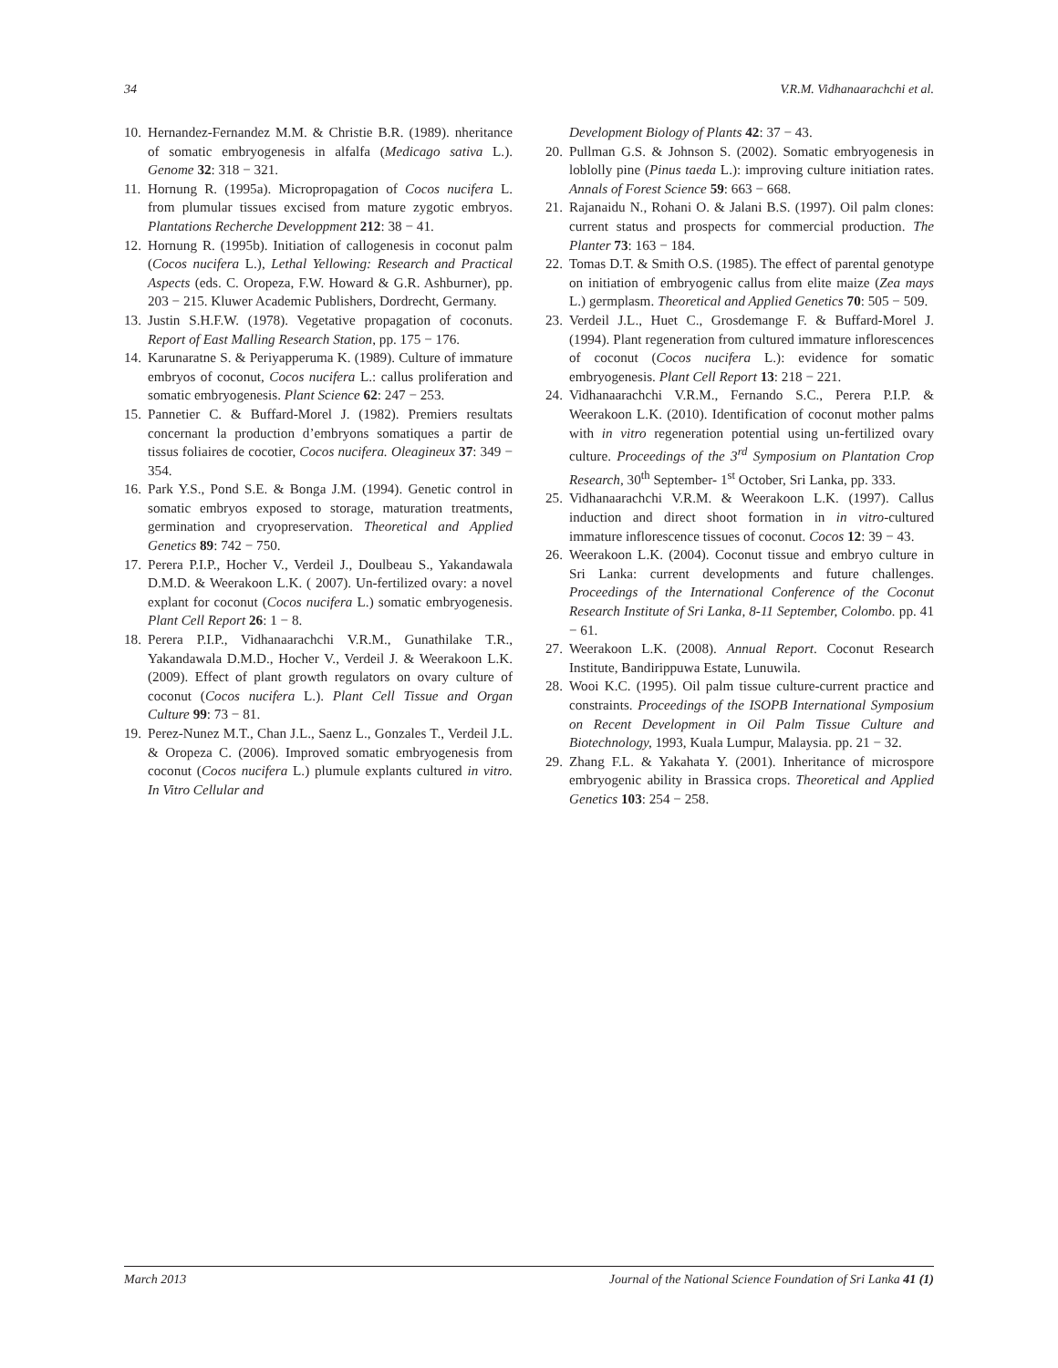34 V.R.M. Vidhanaarachchi et al.
10. Hernandez-Fernandez M.M. & Christie B.R. (1989). nheritance of somatic embryogenesis in alfalfa (Medicago sativa L.). Genome 32: 318 − 321.
11. Hornung R. (1995a). Micropropagation of Cocos nucifera L. from plumular tissues excised from mature zygotic embryos. Plantations Recherche Developpment 212: 38 − 41.
12. Hornung R. (1995b). Initiation of callogenesis in coconut palm (Cocos nucifera L.), Lethal Yellowing: Research and Practical Aspects (eds. C. Oropeza, F.W. Howard & G.R. Ashburner), pp. 203 − 215. Kluwer Academic Publishers, Dordrecht, Germany.
13. Justin S.H.F.W. (1978). Vegetative propagation of coconuts. Report of East Malling Research Station, pp. 175 − 176.
14. Karunaratne S. & Periyapperuma K. (1989). Culture of immature embryos of coconut, Cocos nucifera L.: callus proliferation and somatic embryogenesis. Plant Science 62: 247 − 253.
15. Pannetier C. & Buffard-Morel J. (1982). Premiers resultats concernant la production d’embryons somatiques a partir de tissus foliaires de cocotier, Cocos nucifera. Oleagineux 37: 349 − 354.
16. Park Y.S., Pond S.E. & Bonga J.M. (1994). Genetic control in somatic embryos exposed to storage, maturation treatments, germination and cryopreservation. Theoretical and Applied Genetics 89: 742 − 750.
17. Perera P.I.P., Hocher V., Verdeil J., Doulbeau S., Yakandawala D.M.D. & Weerakoon L.K. ( 2007). Un-fertilized ovary: a novel explant for coconut (Cocos nucifera L.) somatic embryogenesis. Plant Cell Report 26: 1 − 8.
18. Perera P.I.P., Vidhanaarachchi V.R.M., Gunathilake T.R., Yakandawala D.M.D., Hocher V., Verdeil J. & Weerakoon L.K. (2009). Effect of plant growth regulators on ovary culture of coconut (Cocos nucifera L.). Plant Cell Tissue and Organ Culture 99: 73 − 81.
19. Perez-Nunez M.T., Chan J.L., Saenz L., Gonzales T., Verdeil J.L. & Oropeza C. (2006). Improved somatic embryogenesis from coconut (Cocos nucifera L.) plumule explants cultured in vitro. In Vitro Cellular and
Development Biology of Plants 42: 37 − 43.
20. Pullman G.S. & Johnson S. (2002). Somatic embryogenesis in loblolly pine (Pinus taeda L.): improving culture initiation rates. Annals of Forest Science 59: 663 − 668.
21. Rajanaidu N., Rohani O. & Jalani B.S. (1997). Oil palm clones: current status and prospects for commercial production. The Planter 73: 163 − 184.
22. Tomas D.T. & Smith O.S. (1985). The effect of parental genotype on initiation of embryogenic callus from elite maize (Zea mays L.) germplasm. Theoretical and Applied Genetics 70: 505 − 509.
23. Verdeil J.L., Huet C., Grosdemange F. & Buffard-Morel J. (1994). Plant regeneration from cultured immature inflorescences of coconut (Cocos nucifera L.): evidence for somatic embryogenesis. Plant Cell Report 13: 218 − 221.
24. Vidhanaarachchi V.R.M., Fernando S.C., Perera P.I.P. & Weerakoon L.K. (2010). Identification of coconut mother palms with in vitro regeneration potential using un-fertilized ovary culture. Proceedings of the 3<sup>rd</sup> Symposium on Plantation Crop Research, 30<sup>th</sup> September- 1<sup>st</sup> October, Sri Lanka, pp. 333.
25. Vidhanaarachchi V.R.M. & Weerakoon L.K. (1997). Callus induction and direct shoot formation in in vitro-cultured immature inflorescence tissues of coconut. Cocos 12: 39 − 43.
26. Weerakoon L.K. (2004). Coconut tissue and embryo culture in Sri Lanka: current developments and future challenges. Proceedings of the International Conference of the Coconut Research Institute of Sri Lanka, 8-11 September, Colombo. pp. 41 − 61.
27. Weerakoon L.K. (2008). Annual Report. Coconut Research Institute, Bandirippuwa Estate, Lunuwila.
28. Wooi K.C. (1995). Oil palm tissue culture-current practice and constraints. Proceedings of the ISOPB International Symposium on Recent Development in Oil Palm Tissue Culture and Biotechnology, 1993, Kuala Lumpur, Malaysia. pp. 21 − 32.
29. Zhang F.L. & Yakahata Y. (2001). Inheritance of microspore embryogenic ability in Brassica crops. Theoretical and Applied Genetics 103: 254 − 258.
March 2013 Journal of the National Science Foundation of Sri Lanka 41 (1)